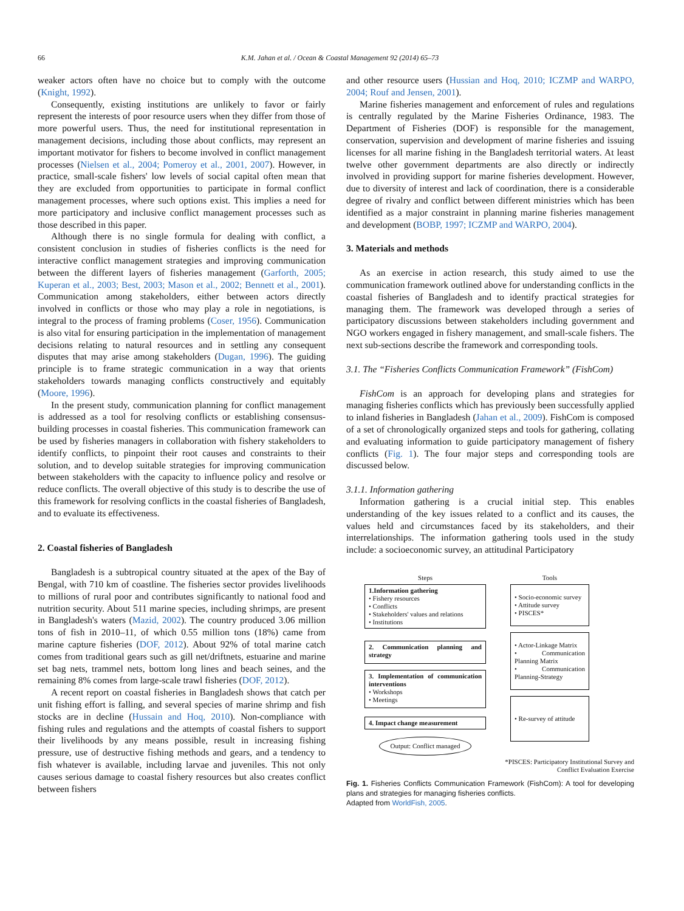66 K.M. Jahan et al. / Ocean & Coastal Management 92 (2014) 65–73
weaker actors often have no choice but to comply with the outcome (Knight, 1992).
Consequently, existing institutions are unlikely to favor or fairly represent the interests of poor resource users when they differ from those of more powerful users. Thus, the need for institutional representation in management decisions, including those about conflicts, may represent an important motivator for fishers to become involved in conflict management processes (Nielsen et al., 2004; Pomeroy et al., 2001, 2007). However, in practice, small-scale fishers' low levels of social capital often mean that they are excluded from opportunities to participate in formal conflict management processes, where such options exist. This implies a need for more participatory and inclusive conflict management processes such as those described in this paper.
Although there is no single formula for dealing with conflict, a consistent conclusion in studies of fisheries conflicts is the need for interactive conflict management strategies and improving communication between the different layers of fisheries management (Garforth, 2005; Kuperan et al., 2003; Best, 2003; Mason et al., 2002; Bennett et al., 2001). Communication among stakeholders, either between actors directly involved in conflicts or those who may play a role in negotiations, is integral to the process of framing problems (Coser, 1956). Communication is also vital for ensuring participation in the implementation of management decisions relating to natural resources and in settling any consequent disputes that may arise among stakeholders (Dugan, 1996). The guiding principle is to frame strategic communication in a way that orients stakeholders towards managing conflicts constructively and equitably (Moore, 1996).
In the present study, communication planning for conflict management is addressed as a tool for resolving conflicts or establishing consensus-building processes in coastal fisheries. This communication framework can be used by fisheries managers in collaboration with fishery stakeholders to identify conflicts, to pinpoint their root causes and constraints to their solution, and to develop suitable strategies for improving communication between stakeholders with the capacity to influence policy and resolve or reduce conflicts. The overall objective of this study is to describe the use of this framework for resolving conflicts in the coastal fisheries of Bangladesh, and to evaluate its effectiveness.
2. Coastal fisheries of Bangladesh
Bangladesh is a subtropical country situated at the apex of the Bay of Bengal, with 710 km of coastline. The fisheries sector provides livelihoods to millions of rural poor and contributes significantly to national food and nutrition security. About 511 marine species, including shrimps, are present in Bangladesh's waters (Mazid, 2002). The country produced 3.06 million tons of fish in 2010–11, of which 0.55 million tons (18%) came from marine capture fisheries (DOF, 2012). About 92% of total marine catch comes from traditional gears such as gill net/driftnets, estuarine and marine set bag nets, trammel nets, bottom long lines and beach seines, and the remaining 8% comes from large-scale trawl fisheries (DOF, 2012).
A recent report on coastal fisheries in Bangladesh shows that catch per unit fishing effort is falling, and several species of marine shrimp and fish stocks are in decline (Hussain and Hoq, 2010). Non-compliance with fishing rules and regulations and the attempts of coastal fishers to support their livelihoods by any means possible, result in increasing fishing pressure, use of destructive fishing methods and gears, and a tendency to fish whatever is available, including larvae and juveniles. This not only causes serious damage to coastal fishery resources but also creates conflict between fishers
and other resource users (Hussian and Hoq, 2010; ICZMP and WARPO, 2004; Rouf and Jensen, 2001).
Marine fisheries management and enforcement of rules and regulations is centrally regulated by the Marine Fisheries Ordinance, 1983. The Department of Fisheries (DOF) is responsible for the management, conservation, supervision and development of marine fisheries and issuing licenses for all marine fishing in the Bangladesh territorial waters. At least twelve other government departments are also directly or indirectly involved in providing support for marine fisheries development. However, due to diversity of interest and lack of coordination, there is a considerable degree of rivalry and conflict between different ministries which has been identified as a major constraint in planning marine fisheries management and development (BOBP, 1997; ICZMP and WARPO, 2004).
3. Materials and methods
As an exercise in action research, this study aimed to use the communication framework outlined above for understanding conflicts in the coastal fisheries of Bangladesh and to identify practical strategies for managing them. The framework was developed through a series of participatory discussions between stakeholders including government and NGO workers engaged in fishery management, and small-scale fishers. The next sub-sections describe the framework and corresponding tools.
3.1. The “Fisheries Conflicts Communication Framework” (FishCom)
FishCom is an approach for developing plans and strategies for managing fisheries conflicts which has previously been successfully applied to inland fisheries in Bangladesh (Jahan et al., 2009). FishCom is composed of a set of chronologically organized steps and tools for gathering, collating and evaluating information to guide participatory management of fishery conflicts (Fig. 1). The four major steps and corresponding tools are discussed below.
3.1.1. Information gathering
Information gathering is a crucial initial step. This enables understanding of the key issues related to a conflict and its causes, the values held and circumstances faced by its stakeholders, and their interrelationships. The information gathering tools used in the study include: a socioeconomic survey, an attitudinal Participatory
Steps
1.Information gathering
• Fishery resources
• Conflicts
• Stakeholders' values and relations
• Institutions
2. Communication planning and strategy
3. Implementation of communication interventions
• Workshops
• Meetings
4. Impact change measurement
Output: Conflict managed
Tools
• Socio-economic survey
• Attitude survey
• PISCES*
• Actor-Linkage Matrix
• Communication Planning Matrix
• Communication Planning-Strategy
• Re-survey of attitude
*PISCES: Participatory Institutional Survey and
Conflict Evaluation Exercise
Fig. 1. Fisheries Conflicts Communication Framework (FishCom): A tool for developing plans and strategies for managing fisheries conflicts.
Adapted from WorldFish, 2005.